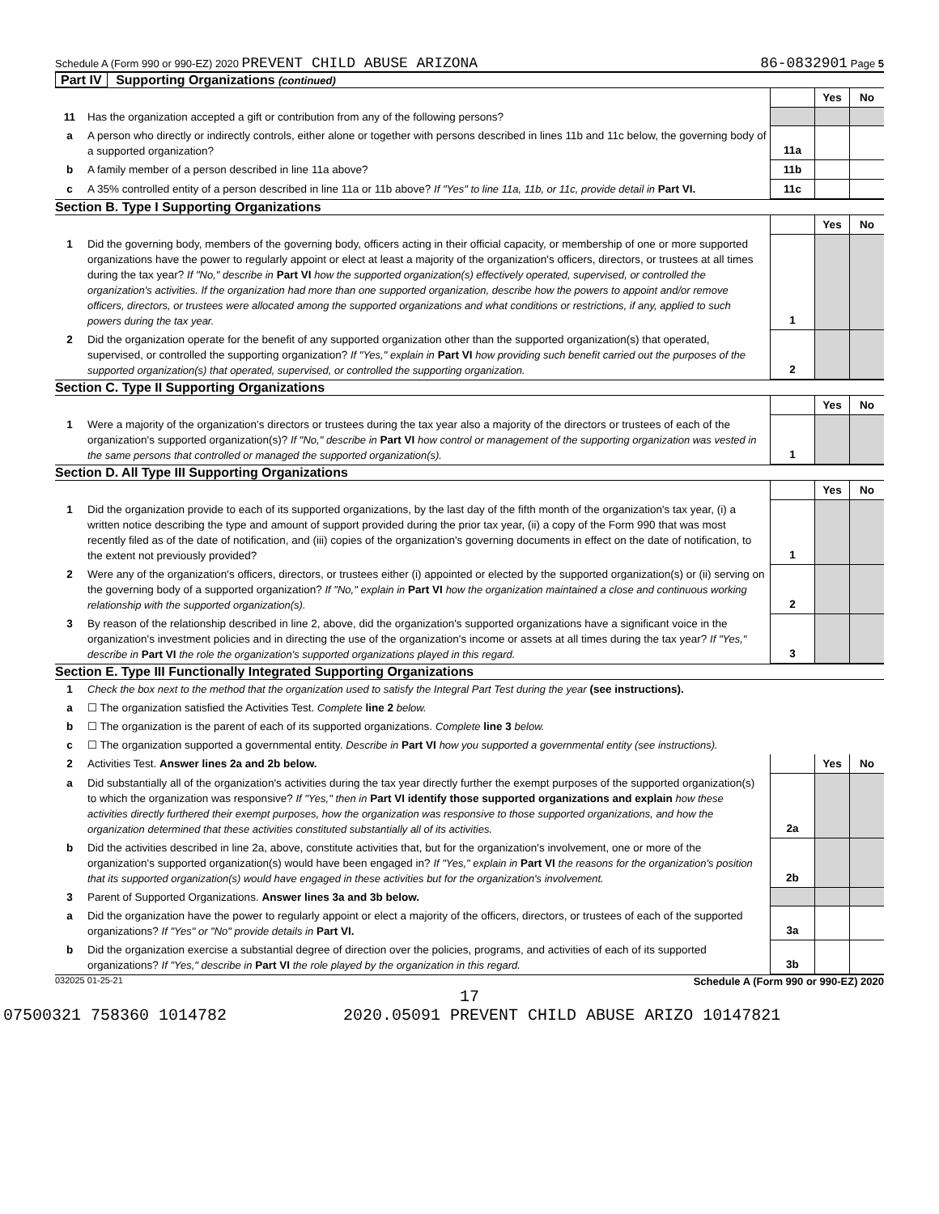Schedule A (Form 990 or 990-EZ) 2020 PREVENT CHILD ABUSE ARIZONA
86-0832901 Page 5
Part IV Supporting Organizations (continued)
| | | | Yes | No |
| 11 | Has the organization accepted a gift or contribution from any of the following persons? | | | |
| a | A person who directly or indirectly controls, either alone or together with persons described in lines 11b and 11c below, the governing body of a supported organization? | 11a | | |
| b | A family member of a person described in line 11a above? | 11b | | |
| c | A 35% controlled entity of a person described in line 11a or 11b above? If "Yes" to line 11a, 11b, or 11c, provide detail in Part VI. | 11c | | |
Section B. Type I Supporting Organizations
| | | | Yes | No |
| 1 | Did the governing body, members of the governing body, officers acting in their official capacity, or membership of one or more supported organizations have the power to regularly appoint or elect at least a majority of the organization's officers, directors, or trustees at all times during the tax year? If "No," describe in Part VI how the supported organization(s) effectively operated, supervised, or controlled the organization's activities. If the organization had more than one supported organization, describe how the powers to appoint and/or remove officers, directors, or trustees were allocated among the supported organizations and what conditions or restrictions, if any, applied to such powers during the tax year. | 1 | | |
| 2 | Did the organization operate for the benefit of any supported organization other than the supported organization(s) that operated, supervised, or controlled the supporting organization? If "Yes," explain in Part VI how providing such benefit carried out the purposes of the supported organization(s) that operated, supervised, or controlled the supporting organization. | 2 | | |
Section C. Type II Supporting Organizations
| | | | Yes | No |
| 1 | Were a majority of the organization's directors or trustees during the tax year also a majority of the directors or trustees of each of the organization's supported organization(s)? If "No," describe in Part VI how control or management of the supporting organization was vested in the same persons that controlled or managed the supported organization(s). | 1 | | |
Section D. All Type III Supporting Organizations
| | | | Yes | No |
| 1 | Did the organization provide to each of its supported organizations, by the last day of the fifth month of the organization's tax year, (i) a written notice describing the type and amount of support provided during the prior tax year, (ii) a copy of the Form 990 that was most recently filed as of the date of notification, and (iii) copies of the organization's governing documents in effect on the date of notification, to the extent not previously provided? | 1 | | |
| 2 | Were any of the organization's officers, directors, or trustees either (i) appointed or elected by the supported organization(s) or (ii) serving on the governing body of a supported organization? If "No," explain in Part VI how the organization maintained a close and continuous working relationship with the supported organization(s). | 2 | | |
| 3 | By reason of the relationship described in line 2, above, did the organization's supported organizations have a significant voice in the organization's investment policies and in directing the use of the organization's income or assets at all times during the tax year? If "Yes," describe in Part VI the role the organization's supported organizations played in this regard. | 3 | | |
Section E. Type III Functionally Integrated Supporting Organizations
| 1 | Check the box next to the method that the organization used to satisfy the Integral Part Test during the year (see instructions). | | | |
| a | ☐ The organization satisfied the Activities Test. Complete line 2 below. | | | |
| b | ☐ The organization is the parent of each of its supported organizations. Complete line 3 below. | | | |
| c | ☐ The organization supported a governmental entity. Describe in Part VI how you supported a governmental entity (see instructions). | | | |
| 2 | Activities Test. Answer lines 2a and 2b below. | | Yes | No |
| a | Did substantially all of the organization's activities during the tax year directly further the exempt purposes of the supported organization(s) to which the organization was responsive? If "Yes," then in Part VI identify those supported organizations and explain how these activities directly furthered their exempt purposes, how the organization was responsive to those supported organizations, and how the organization determined that these activities constituted substantially all of its activities. | 2a | | |
| b | Did the activities described in line 2a, above, constitute activities that, but for the organization's involvement, one or more of the organization's supported organization(s) would have been engaged in? If "Yes," explain in Part VI the reasons for the organization's position that its supported organization(s) would have engaged in these activities but for the organization's involvement. | 2b | | |
| 3 | Parent of Supported Organizations. Answer lines 3a and 3b below. | | | |
| a | Did the organization have the power to regularly appoint or elect a majority of the officers, directors, or trustees of each of the supported organizations? If "Yes" or "No" provide details in Part VI. | 3a | | |
| b | Did the organization exercise a substantial degree of direction over the policies, programs, and activities of each of its supported organizations? If "Yes," describe in Part VI the role played by the organization in this regard. | 3b | | |
032025 01-25-21 Schedule A (Form 990 or 990-EZ) 2020
17
07500321 758360 1014782 2020.05091 PREVENT CHILD ABUSE ARIZO 10147821